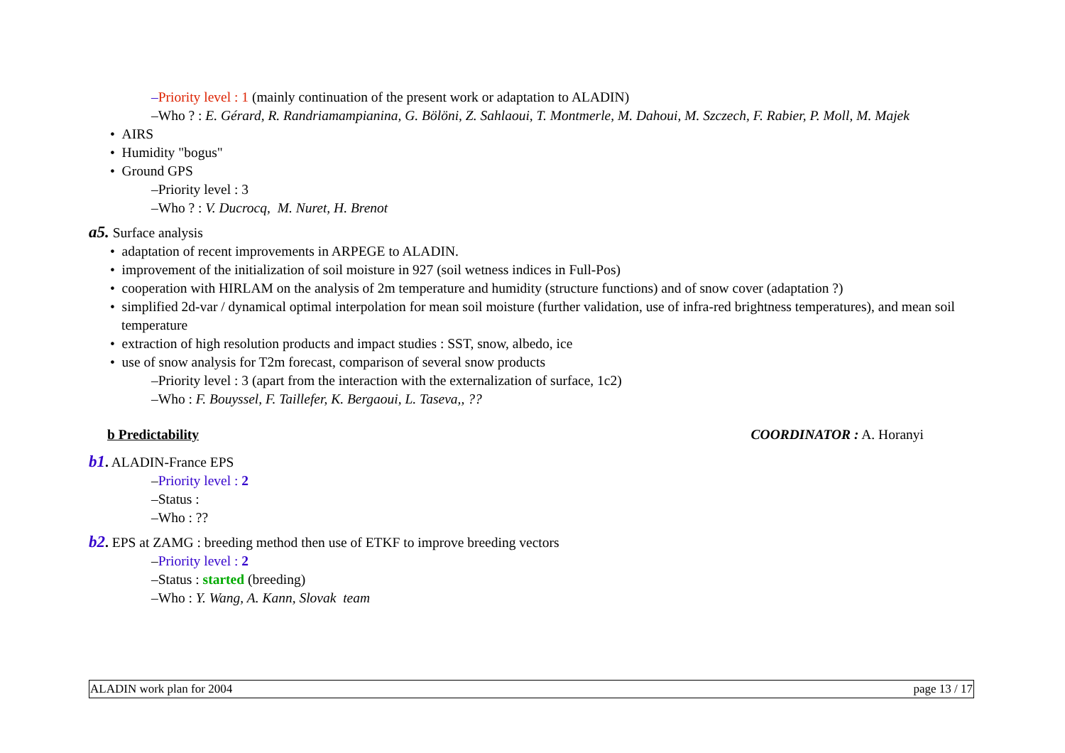–Priority level : 1 (mainly continuation of the present work or adaptation to ALADIN)
–Who ? : E. Gérard, R. Randriamampianina, G. Bölöni, Z. Sahlaoui, T. Montmerle, M. Dahoui, M. Szczech, F. Rabier, P. Moll, M. Majek
• AIRS
• Humidity "bogus"
• Ground GPS
–Priority level : 3
–Who ? : V. Ducrocq, M. Nuret, H. Brenot
a5. Surface analysis
• adaptation of recent improvements in ARPEGE to ALADIN.
• improvement of the initialization of soil moisture in 927 (soil wetness indices in Full-Pos)
• cooperation with HIRLAM on the analysis of 2m temperature and humidity (structure functions) and of snow cover (adaptation ?)
• simplified 2d-var / dynamical optimal interpolation for mean soil moisture (further validation, use of infra-red brightness temperatures), and mean soil temperature
• extraction of high resolution products and impact studies : SST, snow, albedo, ice
• use of snow analysis for T2m forecast, comparison of several snow products
–Priority level : 3 (apart from the interaction with the externalization of surface, 1c2)
–Who : F. Bouyssel, F. Taillefer, K. Bergaoui, L. Taseva,, ??
b Predictability COORDINATOR : A. Horanyi
b1. ALADIN-France EPS
–Priority level : 2
–Status :
–Who : ??
b2. EPS at ZAMG : breeding method then use of ETKF to improve breeding vectors
–Priority level : 2
–Status : started (breeding)
–Who : Y. Wang, A. Kann, Slovak team
ALADIN work plan for 2004 page 13 / 17